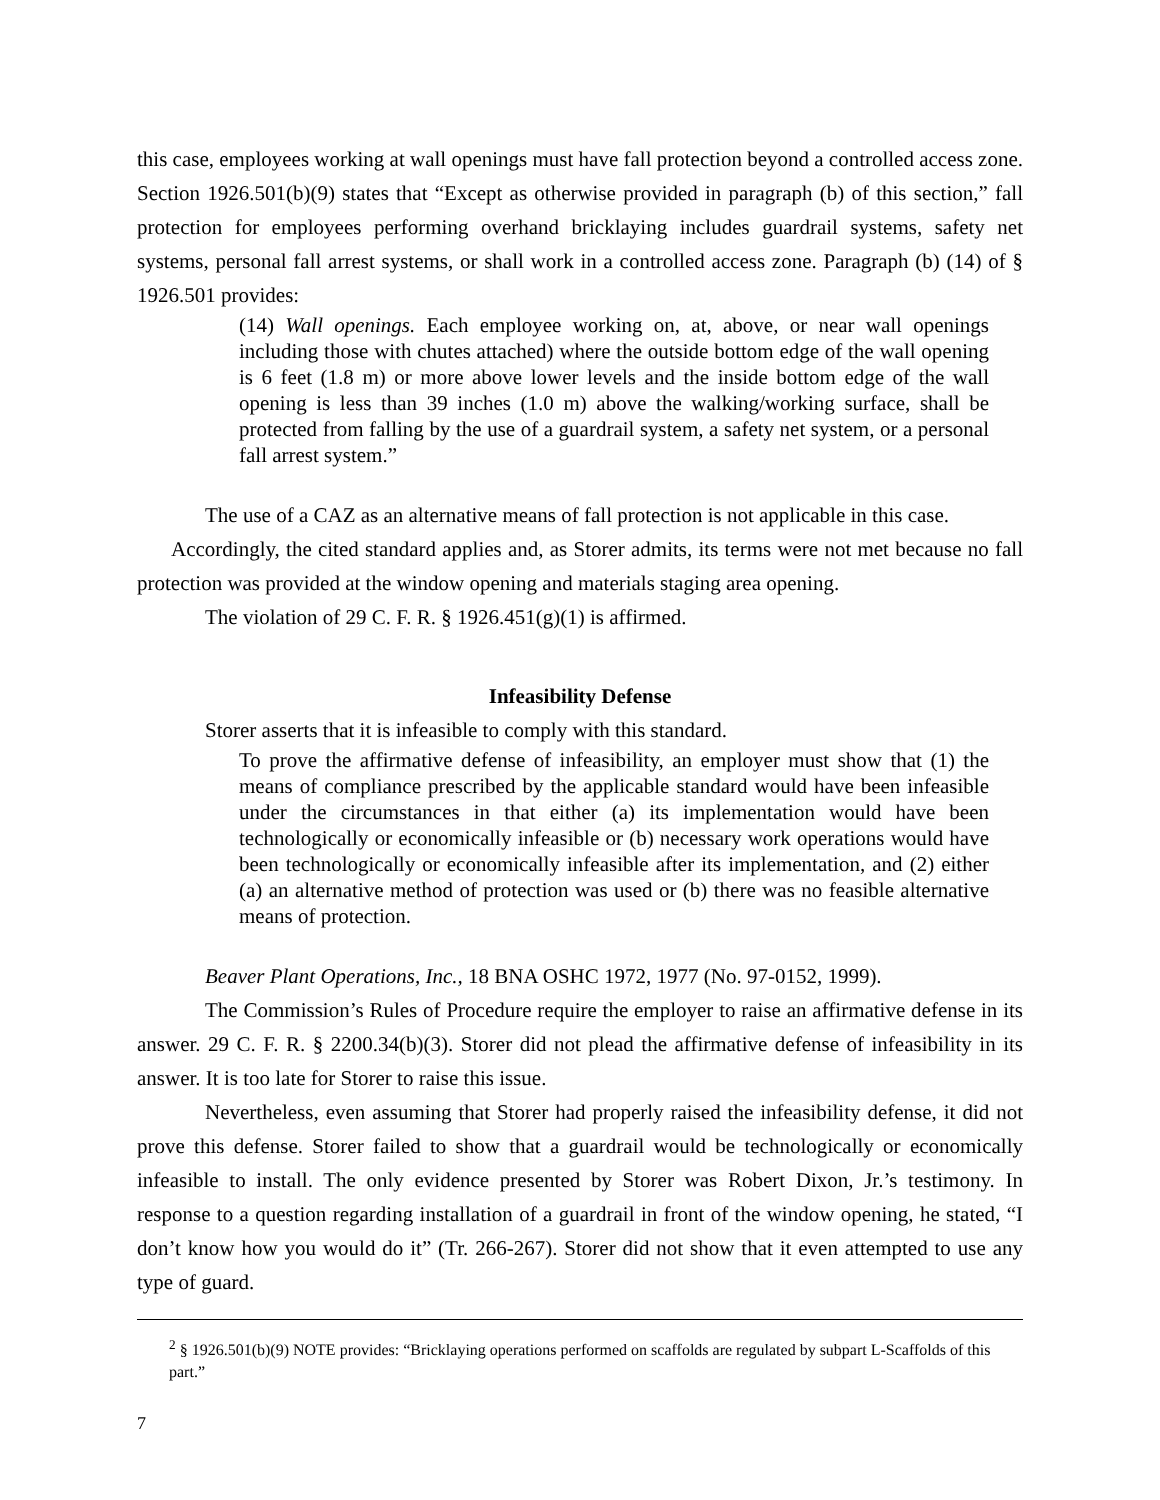this case, employees working at wall openings must have fall protection beyond a controlled access zone. Section 1926.501(b)(9) states that “Except as otherwise provided in paragraph (b) of this section,” fall protection for employees performing overhand bricklaying includes guardrail systems, safety net systems, personal fall arrest systems, or shall work in a controlled access zone. Paragraph (b) (14) of § 1926.501 provides:
(14) Wall openings. Each employee working on, at, above, or near wall openings including those with chutes attached) where the outside bottom edge of the wall opening is 6 feet (1.8 m) or more above lower levels and the inside bottom edge of the wall opening is less than 39 inches (1.0 m) above the walking/working surface, shall be protected from falling by the use of a guardrail system, a safety net system, or a personal fall arrest system.”
The use of a CAZ as an alternative means of fall protection is not applicable in this case.
Accordingly, the cited standard applies and, as Storer admits, its terms were not met because no fall protection was provided at the window opening and materials staging area opening.
The violation of 29 C. F. R. § 1926.451(g)(1) is affirmed.
Infeasibility Defense
Storer asserts that it is infeasible to comply with this standard.
To prove the affirmative defense of infeasibility, an employer must show that (1) the means of compliance prescribed by the applicable standard would have been infeasible under the circumstances in that either (a) its implementation would have been technologically or economically infeasible or (b) necessary work operations would have been technologically or economically infeasible after its implementation, and (2) either (a) an alternative method of protection was used or (b) there was no feasible alternative means of protection.
Beaver Plant Operations, Inc., 18 BNA OSHC 1972, 1977 (No. 97-0152, 1999).
The Commission’s Rules of Procedure require the employer to raise an affirmative defense in its answer. 29 C. F. R. § 2200.34(b)(3). Storer did not plead the affirmative defense of infeasibility in its answer. It is too late for Storer to raise this issue.
Nevertheless, even assuming that Storer had properly raised the infeasibility defense, it did not prove this defense. Storer failed to show that a guardrail would be technologically or economically infeasible to install. The only evidence presented by Storer was Robert Dixon, Jr.’s testimony. In response to a question regarding installation of a guardrail in front of the window opening, he stated, “I don’t know how you would do it” (Tr. 266-267). Storer did not show that it even attempted to use any type of guard.
<sup>2</sup> § 1926.501(b)(9) NOTE provides: “Bricklaying operations performed on scaffolds are regulated by subpart L-Scaffolds of this part.”
7